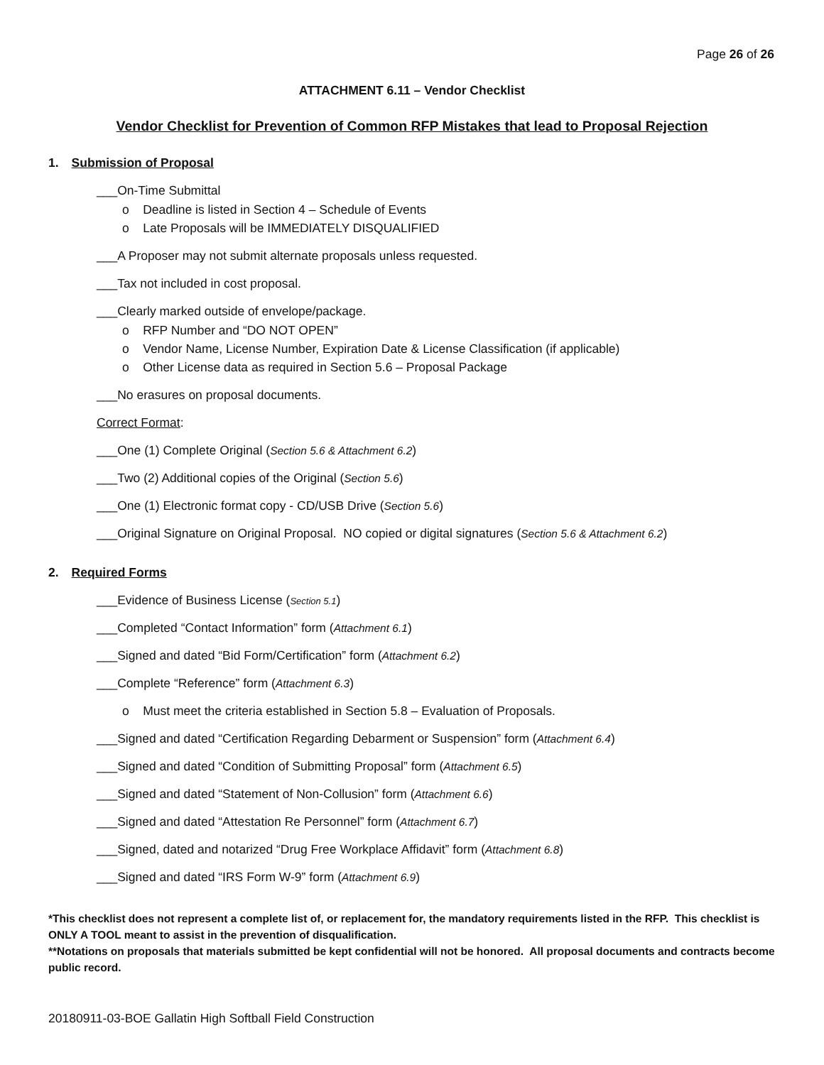Page 26 of 26
ATTACHMENT 6.11 – Vendor Checklist
Vendor Checklist for Prevention of Common RFP Mistakes that lead to Proposal Rejection
1. Submission of Proposal
___On-Time Submittal
o Deadline is listed in Section 4 – Schedule of Events
o Late Proposals will be IMMEDIATELY DISQUALIFIED
___A Proposer may not submit alternate proposals unless requested.
___Tax not included in cost proposal.
___Clearly marked outside of envelope/package.
o RFP Number and “DO NOT OPEN”
o Vendor Name, License Number, Expiration Date & License Classification (if applicable)
o Other License data as required in Section 5.6 – Proposal Package
___No erasures on proposal documents.
Correct Format:
___One (1) Complete Original (Section 5.6 & Attachment 6.2)
___Two (2) Additional copies of the Original (Section 5.6)
___One (1) Electronic format copy - CD/USB Drive (Section 5.6)
___Original Signature on Original Proposal. NO copied or digital signatures (Section 5.6 & Attachment 6.2)
2. Required Forms
___Evidence of Business License (Section 5.1)
___Completed “Contact Information” form (Attachment 6.1)
___Signed and dated “Bid Form/Certification” form (Attachment 6.2)
___Complete “Reference” form (Attachment 6.3)
o Must meet the criteria established in Section 5.8 – Evaluation of Proposals.
___Signed and dated “Certification Regarding Debarment or Suspension” form (Attachment 6.4)
___Signed and dated “Condition of Submitting Proposal” form (Attachment 6.5)
___Signed and dated “Statement of Non-Collusion” form (Attachment 6.6)
___Signed and dated “Attestation Re Personnel” form (Attachment 6.7)
___Signed, dated and notarized “Drug Free Workplace Affidavit” form (Attachment 6.8)
___Signed and dated “IRS Form W-9” form (Attachment 6.9)
*This checklist does not represent a complete list of, or replacement for, the mandatory requirements listed in the RFP. This checklist is ONLY A TOOL meant to assist in the prevention of disqualification.
**Notations on proposals that materials submitted be kept confidential will not be honored. All proposal documents and contracts become public record.
20180911-03-BOE Gallatin High Softball Field Construction